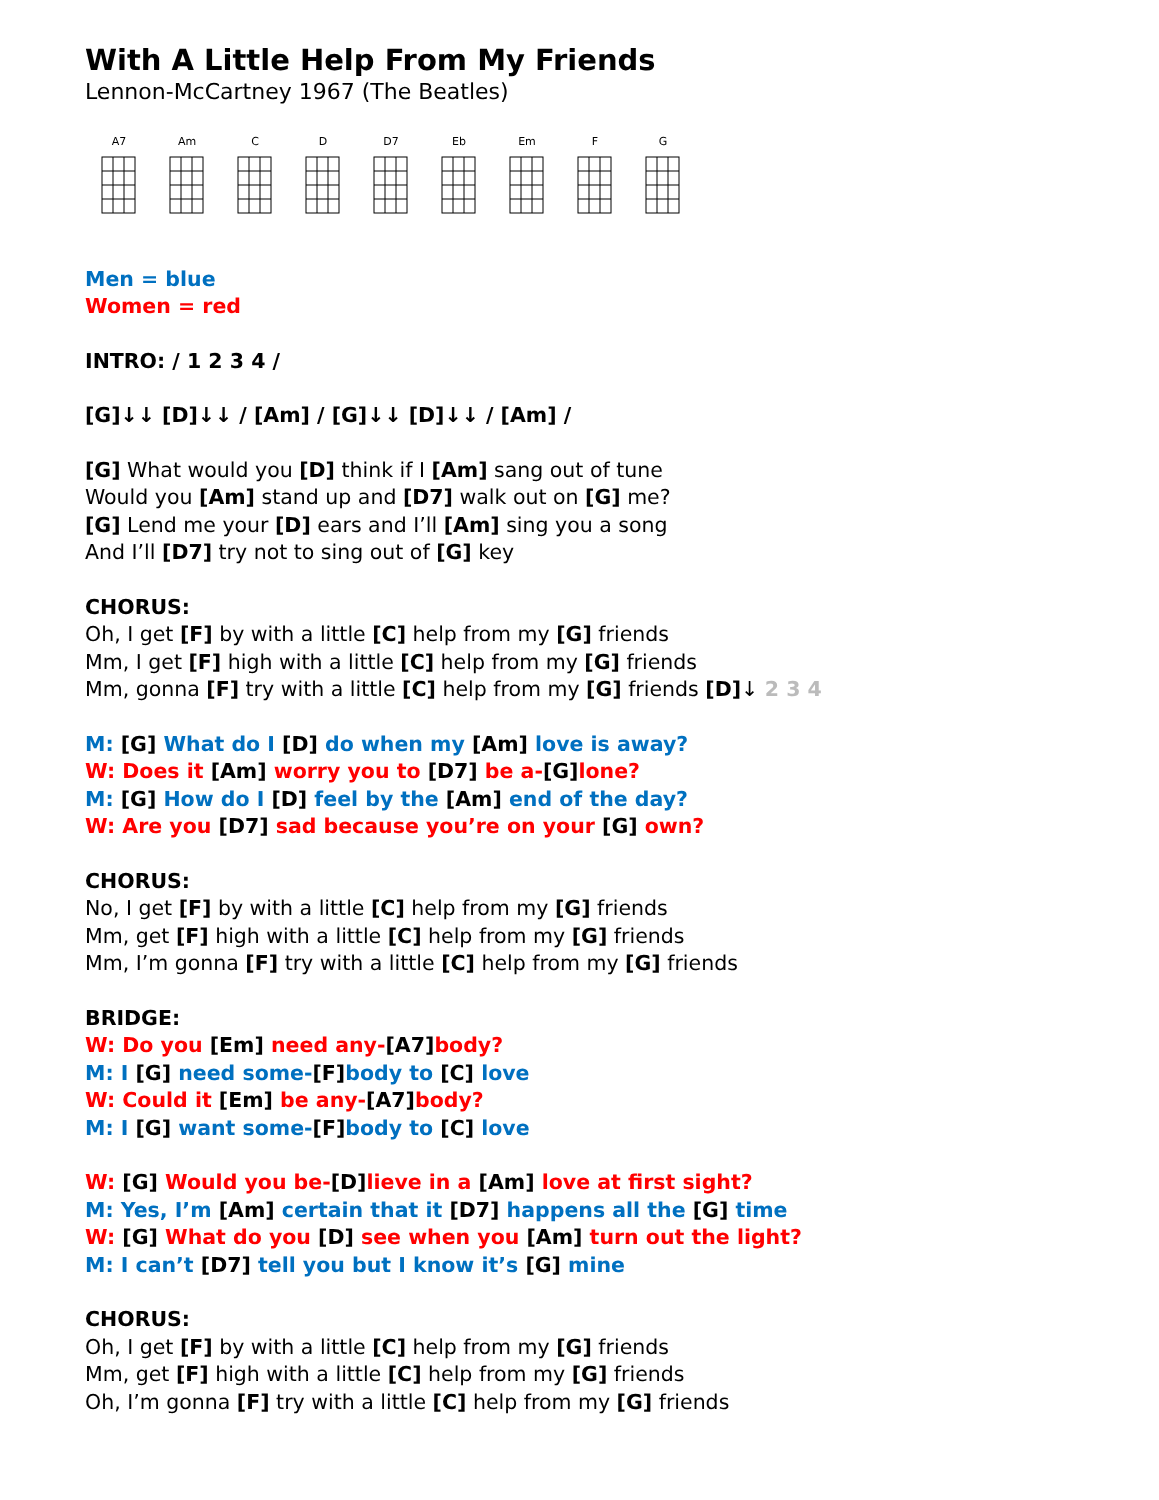With A Little Help From My Friends
Lennon-McCartney 1967 (The Beatles)
A7 Am C D D7 Eb Em F G
Men = blue
Women = red
INTRO: / 1 2 3 4 /
[G]↓↓ [D]↓↓ / [Am] / [G]↓↓ [D]↓↓ / [Am] /
[G] What would you [D] think if I [Am] sang out of tune
Would you [Am] stand up and [D7] walk out on [G] me?
[G] Lend me your [D] ears and I’ll [Am] sing you a song
And I’ll [D7] try not to sing out of [G] key
CHORUS:
Oh, I get [F] by with a little [C] help from my [G] friends
Mm, I get [F] high with a little [C] help from my [G] friends
Mm, gonna [F] try with a little [C] help from my [G] friends [D]↓ 2 3 4
M: [G] What do I [D] do when my [Am] love is away?
W: Does it [Am] worry you to [D7] be a-[G] lone?
M: [G] How do I [D] feel by the [Am] end of the day?
W: Are you [D7] sad because you’re on your [G] own?
CHORUS:
No, I get [F] by with a little [C] help from my [G] friends
Mm, get [F] high with a little [C] help from my [G] friends
Mm, I’m gonna [F] try with a little [C] help from my [G] friends
BRIDGE:
W: Do you [Em] need any-[A7] body?
M: I [G] need some-[F] body to [C] love
W: Could it [Em] be any-[A7] body?
M: I [G] want some-[F] body to [C] love
W: [G] Would you be-[D] lieve in a [Am] love at first sight?
M: Yes, I’m [Am] certain that it [D7] happens all the [G] time
W: [G] What do you [D] see when you [Am] turn out the light?
M: I can’t [D7] tell you but I know it’s [G] mine
CHORUS:
Oh, I get [F] by with a little [C] help from my [G] friends
Mm, get [F] high with a little [C] help from my [G] friends
Oh, I’m gonna [F] try with a little [C] help from my [G] friends